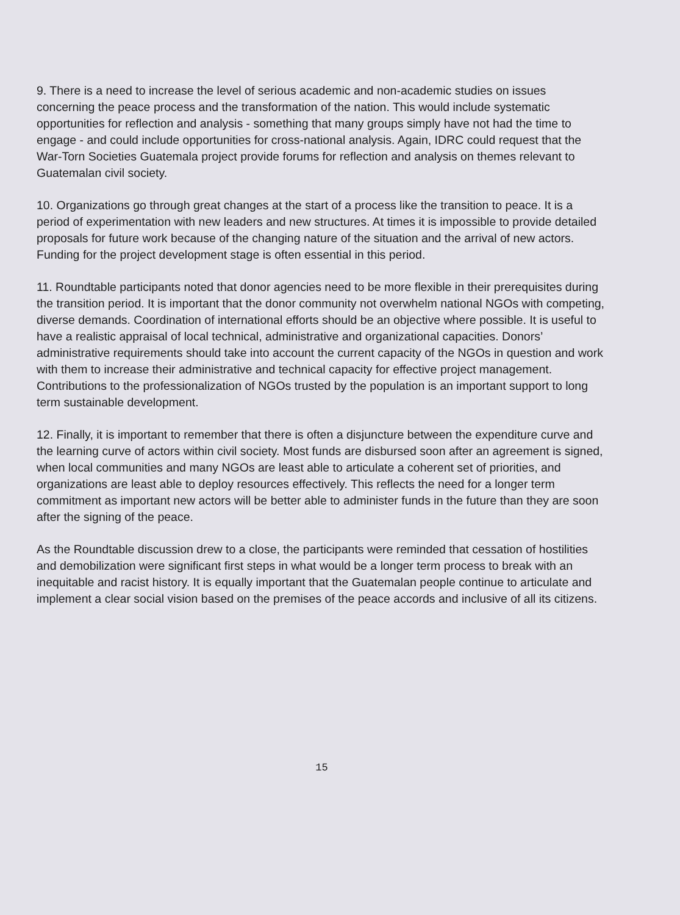9. There is a need to increase the level of serious academic and non-academic studies on issues concerning the peace process and the transformation of the nation. This would include systematic opportunities for reflection and analysis - something that many groups simply have not had the time to engage - and could include opportunities for cross-national analysis. Again, IDRC could request that the War-Torn Societies Guatemala project provide forums for reflection and analysis on themes relevant to Guatemalan civil society.
10. Organizations go through great changes at the start of a process like the transition to peace. It is a period of experimentation with new leaders and new structures. At times it is impossible to provide detailed proposals for future work because of the changing nature of the situation and the arrival of new actors. Funding for the project development stage is often essential in this period.
11. Roundtable participants noted that donor agencies need to be more flexible in their prerequisites during the transition period. It is important that the donor community not overwhelm national NGOs with competing, diverse demands. Coordination of international efforts should be an objective where possible. It is useful to have a realistic appraisal of local technical, administrative and organizational capacities. Donors’ administrative requirements should take into account the current capacity of the NGOs in question and work with them to increase their administrative and technical capacity for effective project management. Contributions to the professionalization of NGOs trusted by the population is an important support to long term sustainable development.
12. Finally, it is important to remember that there is often a disjuncture between the expenditure curve and the learning curve of actors within civil society. Most funds are disbursed soon after an agreement is signed, when local communities and many NGOs are least able to articulate a coherent set of priorities, and organizations are least able to deploy resources effectively. This reflects the need for a longer term commitment as important new actors will be better able to administer funds in the future than they are soon after the signing of the peace.
As the Roundtable discussion drew to a close, the participants were reminded that cessation of hostilities and demobilization were significant first steps in what would be a longer term process to break with an inequitable and racist history. It is equally important that the Guatemalan people continue to articulate and implement a clear social vision based on the premises of the peace accords and inclusive of all its citizens.
15